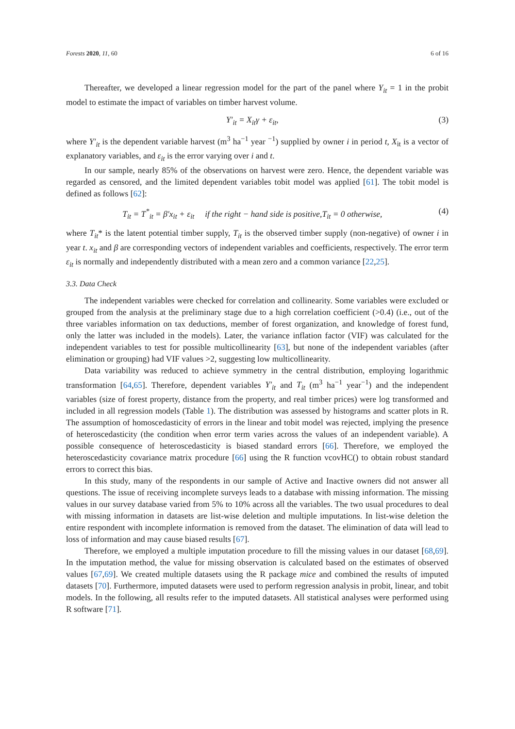Forests 2020, 11, 60 6 of 16
Thereafter, we developed a linear regression model for the part of the panel where Y<sub>it</sub> = 1 in the probit model to estimate the impact of variables on timber harvest volume.
Y′<sub>it</sub> = X<sub>it</sub>γ + ε<sub>it</sub>, (3)
where Y′<sub>it</sub> is the dependent variable harvest (m<sup>3</sup> ha<sup>−1</sup> year <sup>−1</sup>) supplied by owner i in period t, X<sub>it</sub> is a vector of explanatory variables, and ε<sub>it</sub> is the error varying over i and t.
In our sample, nearly 85% of the observations on harvest were zero. Hence, the dependent variable was regarded as censored, and the limited dependent variables tobit model was applied [61]. The tobit model is defined as follows [62]:
T<sub>it</sub> = T<sup>*</sup><sub>it</sub> = β′x<sub>it</sub> + ε<sub>it</sub> if the right − hand side is positive,T<sub>it</sub> = 0 otherwise, (4)
where T<sub>it</sub>* is the latent potential timber supply, T<sub>it</sub> is the observed timber supply (non-negative) of owner i in year t. x<sub>it</sub> and β are corresponding vectors of independent variables and coefficients, respectively. The error term ε<sub>it</sub> is normally and independently distributed with a mean zero and a common variance [22,25].
3.3. Data Check
The independent variables were checked for correlation and collinearity. Some variables were excluded or grouped from the analysis at the preliminary stage due to a high correlation coefficient (>0.4) (i.e., out of the three variables information on tax deductions, member of forest organization, and knowledge of forest fund, only the latter was included in the models). Later, the variance inflation factor (VIF) was calculated for the independent variables to test for possible multicollinearity [63], but none of the independent variables (after elimination or grouping) had VIF values >2, suggesting low multicollinearity.
Data variability was reduced to achieve symmetry in the central distribution, employing logarithmic transformation [64,65]. Therefore, dependent variables Y′<sub>it</sub> and T<sub>it</sub> (m<sup>3</sup> ha<sup>−1</sup> year<sup>−1</sup>) and the independent variables (size of forest property, distance from the property, and real timber prices) were log transformed and included in all regression models (Table 1). The distribution was assessed by histograms and scatter plots in R. The assumption of homoscedasticity of errors in the linear and tobit model was rejected, implying the presence of heteroscedasticity (the condition when error term varies across the values of an independent variable). A possible consequence of heteroscedasticity is biased standard errors [66]. Therefore, we employed the heteroscedasticity covariance matrix procedure [66] using the R function vcovHC() to obtain robust standard errors to correct this bias.
In this study, many of the respondents in our sample of Active and Inactive owners did not answer all questions. The issue of receiving incomplete surveys leads to a database with missing information. The missing values in our survey database varied from 5% to 10% across all the variables. The two usual procedures to deal with missing information in datasets are list-wise deletion and multiple imputations. In list-wise deletion the entire respondent with incomplete information is removed from the dataset. The elimination of data will lead to loss of information and may cause biased results [67].
Therefore, we employed a multiple imputation procedure to fill the missing values in our dataset [68,69]. In the imputation method, the value for missing observation is calculated based on the estimates of observed values [67,69]. We created multiple datasets using the R package mice and combined the results of imputed datasets [70]. Furthermore, imputed datasets were used to perform regression analysis in probit, linear, and tobit models. In the following, all results refer to the imputed datasets. All statistical analyses were performed using R software [71].